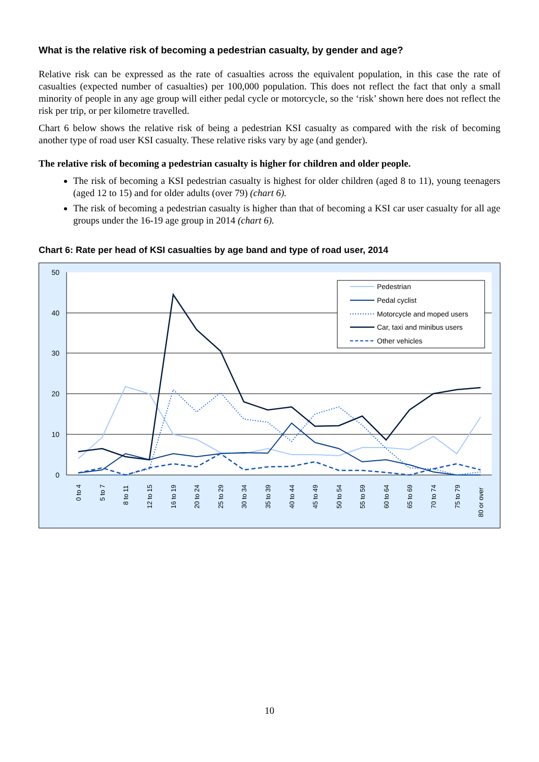What is the relative risk of becoming a pedestrian casualty, by gender and age?
Relative risk can be expressed as the rate of casualties across the equivalent population, in this case the rate of casualties (expected number of casualties) per 100,000 population. This does not reflect the fact that only a small minority of people in any age group will either pedal cycle or motorcycle, so the ‘risk’ shown here does not reflect the risk per trip, or per kilometre travelled.
Chart 6 below shows the relative risk of being a pedestrian KSI casualty as compared with the risk of becoming another type of road user KSI casualty. These relative risks vary by age (and gender).
The relative risk of becoming a pedestrian casualty is higher for children and older people.
The risk of becoming a KSI pedestrian casualty is highest for older children (aged 8 to 11), young teenagers (aged 12 to 15) and for older adults (over 79) (chart 6).
The risk of becoming a pedestrian casualty is higher than that of becoming a KSI car user casualty for all age groups under the 16-19 age group in 2014 (chart 6).
Chart 6: Rate per head of KSI casualties by age band and type of road user, 2014
50
40
30
20
10
0
0 to 4
5 to 7
8 to 11
12 to 15
16 to 19
20 to 24
25 to 29
30 to 34
35 to 39
40 to 44
45 to 49
50 to 54
55 to 59
60 to 64
65 to 69
70 to 74
75 to 79
80 or over
Pedestrian
Pedal cyclist
Motorcycle and moped users
Car, taxi and minibus users
Other vehicles
10